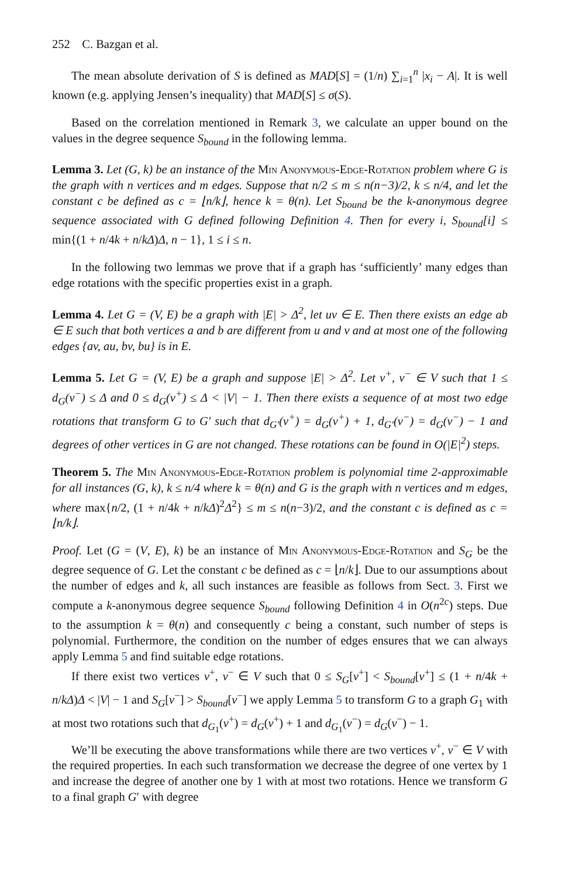252 C. Bazgan et al.
The mean absolute derivation of S is defined as MAD[S] = (1/n) ∑<sub>i=1</sub><sup>n</sup> |x<sub>i</sub> − A|. It is well known (e.g. applying Jensen’s inequality) that MAD[S] ≤ σ(S).
Based on the correlation mentioned in Remark 3, we calculate an upper bound on the values in the degree sequence S<sub>bound</sub> in the following lemma.
Lemma 3. Let (G, k) be an instance of the Min Anonymous-Edge-Rotation problem where G is the graph with n vertices and m edges. Suppose that n/2 ≤ m ≤ n(n−3)/2, k ≤ n/4, and let the constant c be defined as c = ⌊n/k⌋, hence k = θ(n). Let S<sub>bound</sub> be the k-anonymous degree sequence associated with G defined following Definition 4. Then for every i, S<sub>bound</sub>[i] ≤ min{(1 + n/4k + n/kΔ)Δ, n − 1}, 1 ≤ i ≤ n.
In the following two lemmas we prove that if a graph has ‘sufficiently’ many edges than edge rotations with the specific properties exist in a graph.
Lemma 4. Let G = (V, E) be a graph with |E| > Δ<sup>2</sup>, let uv ∈ E. Then there exists an edge ab ∈ E such that both vertices a and b are different from u and v and at most one of the following edges {av, au, bv, bu} is in E.
Lemma 5. Let G = (V, E) be a graph and suppose |E| > Δ<sup>2</sup>. Let v<sup>+</sup>, v<sup>−</sup> ∈ V such that 1 ≤ d<sub>G</sub>(v<sup>−</sup>) ≤ Δ and 0 ≤ d<sub>G</sub>(v<sup>+</sup>) ≤ Δ < |V| − 1. Then there exists a sequence of at most two edge rotations that transform G to G′ such that d<sub>G′</sub>(v<sup>+</sup>) = d<sub>G</sub>(v<sup>+</sup>) + 1, d<sub>G′</sub>(v<sup>−</sup>) = d<sub>G</sub>(v<sup>−</sup>) − 1 and degrees of other vertices in G are not changed. These rotations can be found in O(|E|<sup>2</sup>) steps.
Theorem 5. The Min Anonymous-Edge-Rotation problem is polynomial time 2-approximable for all instances (G, k), k ≤ n/4 where k = θ(n) and G is the graph with n vertices and m edges, where max{n/2, (1 + n/4k + n/kΔ)<sup>2</sup>Δ<sup>2</sup>} ≤ m ≤ n(n−3)/2, and the constant c is defined as c = ⌊n/k⌋.
Proof. Let (G = (V, E), k) be an instance of Min Anonymous-Edge-Rotation and S<sub>G</sub> be the degree sequence of G. Let the constant c be defined as c = ⌊n/k⌋. Due to our assumptions about the number of edges and k, all such instances are feasible as follows from Sect. 3. First we compute a k-anonymous degree sequence S<sub>bound</sub> following Definition 4 in O(n<sup>2c</sup>) steps. Due to the assumption k = θ(n) and consequently c being a constant, such number of steps is polynomial. Furthermore, the condition on the number of edges ensures that we can always apply Lemma 5 and find suitable edge rotations.
If there exist two vertices v<sup>+</sup>, v<sup>−</sup> ∈ V such that 0 ≤ S<sub>G</sub>[v<sup>+</sup>] < S<sub>bound</sub>[v<sup>+</sup>] ≤ (1 + n/4k + n/kΔ)Δ < |V| − 1 and S<sub>G</sub>[v<sup>−</sup>] > S<sub>bound</sub>[v<sup>−</sup>] we apply Lemma 5 to transform G to a graph G<sub>1</sub> with at most two rotations such that d<sub>G<sub>1</sub></sub>(v<sup>+</sup>) = d<sub>G</sub>(v<sup>+</sup>) + 1 and d<sub>G<sub>1</sub></sub>(v<sup>−</sup>) = d<sub>G</sub>(v<sup>−</sup>) − 1.
We’ll be executing the above transformations while there are two vertices v<sup>+</sup>, v<sup>−</sup> ∈ V with the required properties. In each such transformation we decrease the degree of one vertex by 1 and increase the degree of another one by 1 with at most two rotations. Hence we transform G to a final graph G′ with degree